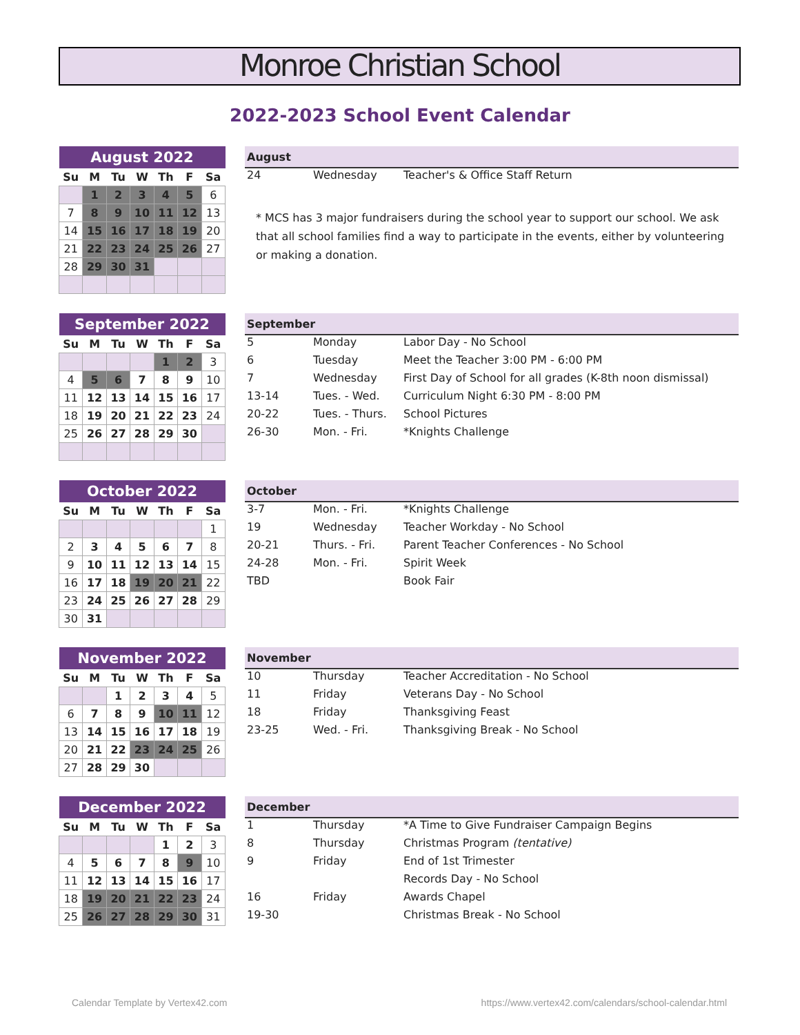Monroe Christian School
2022-2023 School Event Calendar
| August 2022 | | | | | | |
| --- | --- | --- | --- | --- | --- | --- |
| Su | M | Tu | W | Th | F | Sa |
| | 1 | 2 | 3 | 4 | 5 | 6 |
| 7 | 8 | 9 | 10 | 11 | 12 | 13 |
| 14 | 15 | 16 | 17 | 18 | 19 | 20 |
| 21 | 22 | 23 | 24 | 25 | 26 | 27 |
| 28 | 29 | 30 | 31 | | | |
| August | | |
| --- | --- | --- |
| 24 | Wednesday | Teacher's & Office Staff Return |
* MCS has 3 major fundraisers during the school year to support our school. We ask that all school families find a way to participate in the events, either by volunteering or making a donation.
| September 2022 | | | | | | |
| --- | --- | --- | --- | --- | --- | --- |
| Su | M | Tu | W | Th | F | Sa |
| | | | | 1 | 2 | 3 |
| 4 | 5 | 6 | 7 | 8 | 9 | 10 |
| 11 | 12 | 13 | 14 | 15 | 16 | 17 |
| 18 | 19 | 20 | 21 | 22 | 23 | 24 |
| 25 | 26 | 27 | 28 | 29 | 30 | |
| September | | |
| --- | --- | --- |
| 5 | Monday | Labor Day - No School |
| 6 | Tuesday | Meet the Teacher 3:00 PM - 6:00 PM |
| 7 | Wednesday | First Day of School for all grades (K-8th noon dismissal) |
| 13-14 | Tues. - Wed. | Curriculum Night 6:30 PM - 8:00 PM |
| 20-22 | Tues. - Thurs. | School Pictures |
| 26-30 | Mon. - Fri. | *Knights Challenge |
| October 2022 | | | | | | |
| --- | --- | --- | --- | --- | --- | --- |
| Su | M | Tu | W | Th | F | Sa |
| | | | | | | 1 |
| 2 | 3 | 4 | 5 | 6 | 7 | 8 |
| 9 | 10 | 11 | 12 | 13 | 14 | 15 |
| 16 | 17 | 18 | 19 | 20 | 21 | 22 |
| 23 | 24 | 25 | 26 | 27 | 28 | 29 |
| 30 | 31 | | | | | |
| October | | |
| --- | --- | --- |
| 3-7 | Mon. - Fri. | *Knights Challenge |
| 19 | Wednesday | Teacher Workday - No School |
| 20-21 | Thurs. - Fri. | Parent Teacher Conferences - No School |
| 24-28 | Mon. - Fri. | Spirit Week |
| TBD | | Book Fair |
| November 2022 | | | | | | |
| --- | --- | --- | --- | --- | --- | --- |
| Su | M | Tu | W | Th | F | Sa |
| | | 1 | 2 | 3 | 4 | 5 |
| 6 | 7 | 8 | 9 | 10 | 11 | 12 |
| 13 | 14 | 15 | 16 | 17 | 18 | 19 |
| 20 | 21 | 22 | 23 | 24 | 25 | 26 |
| 27 | 28 | 29 | 30 | | | |
| November | | |
| --- | --- | --- |
| 10 | Thursday | Teacher Accreditation - No School |
| 11 | Friday | Veterans Day - No School |
| 18 | Friday | Thanksgiving Feast |
| 23-25 | Wed. - Fri. | Thanksgiving Break - No School |
| December 2022 | | | | | | |
| --- | --- | --- | --- | --- | --- | --- |
| Su | M | Tu | W | Th | F | Sa |
| | | | | 1 | 2 | 3 |
| 4 | 5 | 6 | 7 | 8 | 9 | 10 |
| 11 | 12 | 13 | 14 | 15 | 16 | 17 |
| 18 | 19 | 20 | 21 | 22 | 23 | 24 |
| 25 | 26 | 27 | 28 | 29 | 30 | 31 |
| December | | |
| --- | --- | --- |
| 1 | Thursday | *A Time to Give Fundraiser Campaign Begins |
| 8 | Thursday | Christmas Program (tentative) |
| 9 | Friday | End of 1st Trimester |
| | | Records Day - No School |
| 16 | Friday | Awards Chapel |
| 19-30 | | Christmas Break - No School |
Calendar Template by Vertex42.com
https://www.vertex42.com/calendars/school-calendar.html